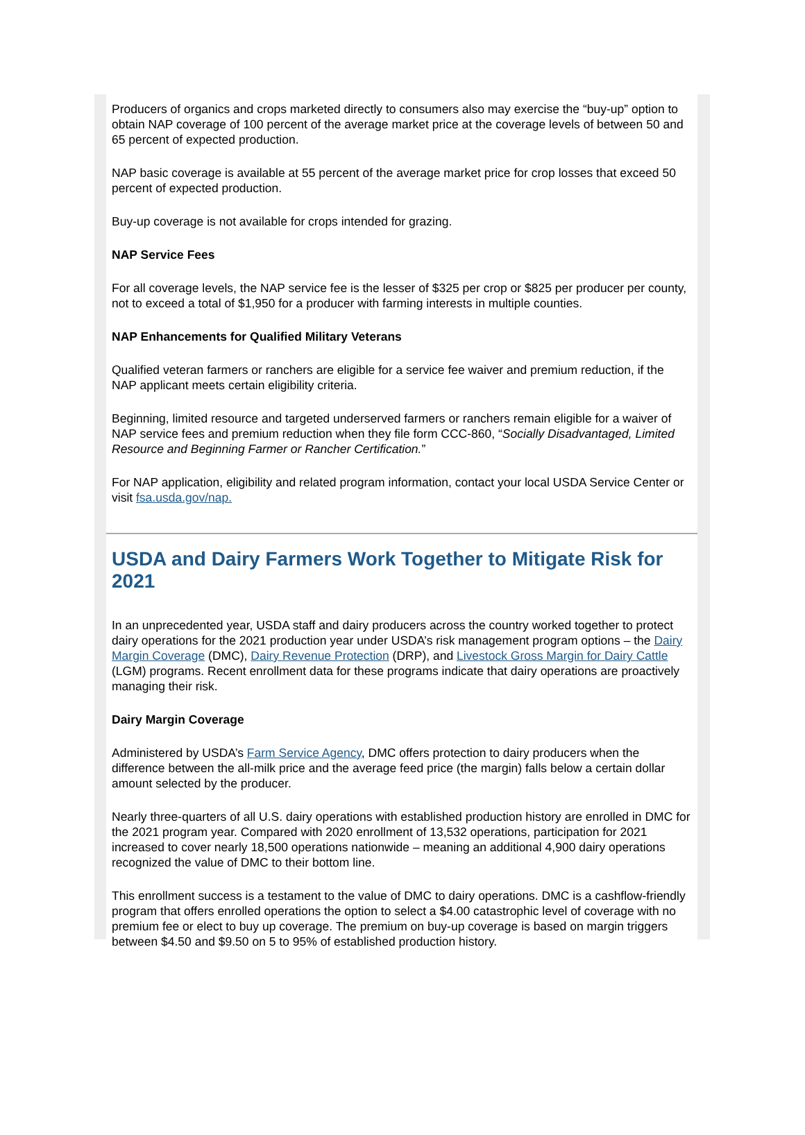Producers of organics and crops marketed directly to consumers also may exercise the “buy-up” option to obtain NAP coverage of 100 percent of the average market price at the coverage levels of between 50 and 65 percent of expected production.
NAP basic coverage is available at 55 percent of the average market price for crop losses that exceed 50 percent of expected production.
Buy-up coverage is not available for crops intended for grazing.
NAP Service Fees
For all coverage levels, the NAP service fee is the lesser of $325 per crop or $825 per producer per county, not to exceed a total of $1,950 for a producer with farming interests in multiple counties.
NAP Enhancements for Qualified Military Veterans
Qualified veteran farmers or ranchers are eligible for a service fee waiver and premium reduction, if the NAP applicant meets certain eligibility criteria.
Beginning, limited resource and targeted underserved farmers or ranchers remain eligible for a waiver of NAP service fees and premium reduction when they file form CCC-860, “Socially Disadvantaged, Limited Resource and Beginning Farmer or Rancher Certification.”
For NAP application, eligibility and related program information, contact your local USDA Service Center or visit fsa.usda.gov/nap.
USDA and Dairy Farmers Work Together to Mitigate Risk for 2021
In an unprecedented year, USDA staff and dairy producers across the country worked together to protect dairy operations for the 2021 production year under USDA’s risk management program options – the Dairy Margin Coverage (DMC), Dairy Revenue Protection (DRP), and Livestock Gross Margin for Dairy Cattle (LGM) programs. Recent enrollment data for these programs indicate that dairy operations are proactively managing their risk.
Dairy Margin Coverage
Administered by USDA’s Farm Service Agency, DMC offers protection to dairy producers when the difference between the all-milk price and the average feed price (the margin) falls below a certain dollar amount selected by the producer.
Nearly three-quarters of all U.S. dairy operations with established production history are enrolled in DMC for the 2021 program year. Compared with 2020 enrollment of 13,532 operations, participation for 2021 increased to cover nearly 18,500 operations nationwide – meaning an additional 4,900 dairy operations recognized the value of DMC to their bottom line.
This enrollment success is a testament to the value of DMC to dairy operations. DMC is a cashflow-friendly program that offers enrolled operations the option to select a $4.00 catastrophic level of coverage with no premium fee or elect to buy up coverage. The premium on buy-up coverage is based on margin triggers between $4.50 and $9.50 on 5 to 95% of established production history.